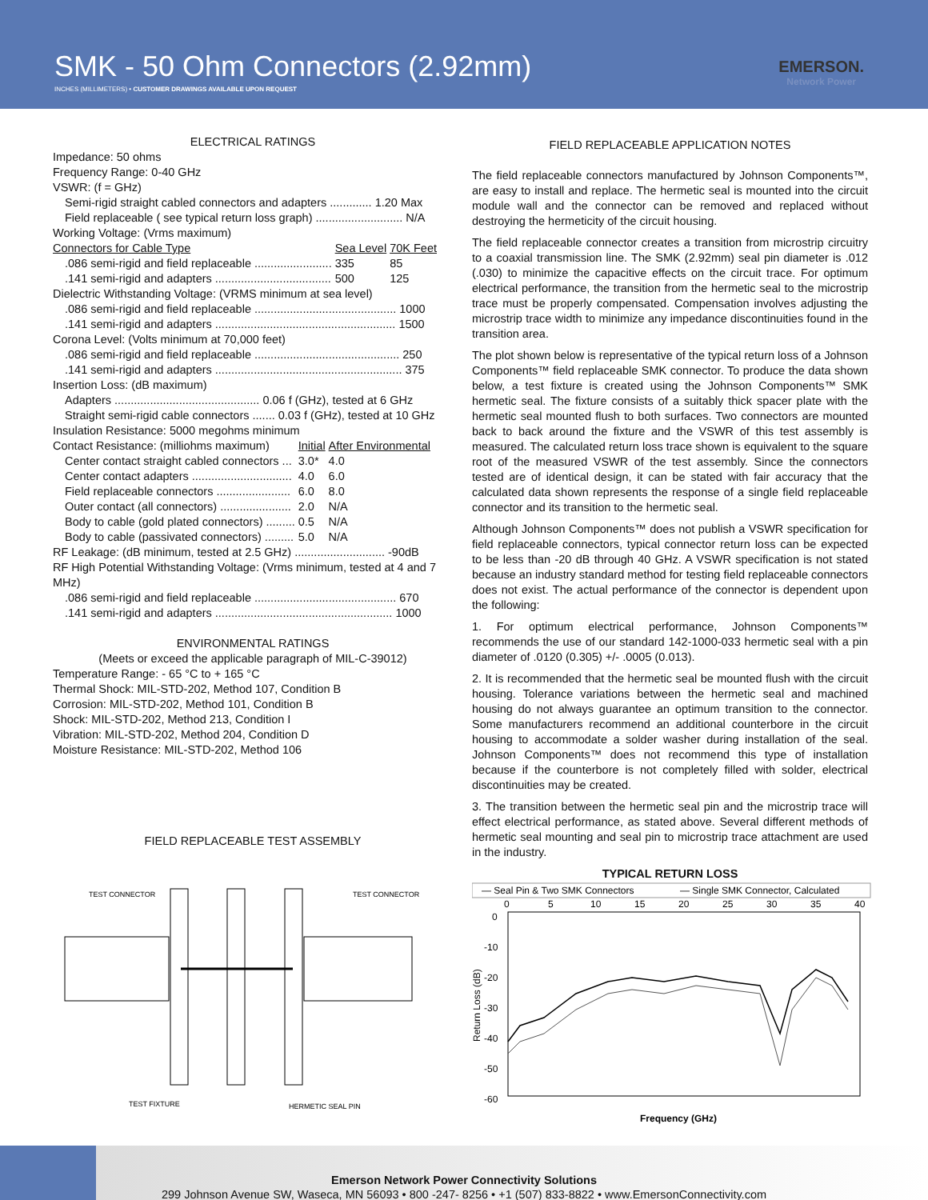SMK - 50 Ohm Connectors (2.92mm)
INCHES (MILLIMETERS) • CUSTOMER DRAWINGS AVAILABLE UPON REQUEST
EMERSON.
Network Power
ELECTRICAL RATINGS
Impedance: 50 ohms
Frequency Range: 0-40 GHz
VSWR: (f = GHz)
Semi-rigid straight cabled connectors and adapters ............. 1.20 Max
Field replaceable ( see typical return loss graph) ........................... N/A
Working Voltage: (Vrms maximum)
| Connectors for Cable Type | Sea Level | 70K Feet |
| .086 semi-rigid and field replaceable ........................ | 335 | 85 |
| .141 semi-rigid and adapters .................................... | 500 | 125 |
Dielectric Withstanding Voltage: (VRMS minimum at sea level)
.086 semi-rigid and field replaceable ............................................ 1000
.141 semi-rigid and adapters ........................................................ 1500
Corona Level: (Volts minimum at 70,000 feet)
.086 semi-rigid and field replaceable ............................................. 250
.141 semi-rigid and adapters .......................................................... 375
Insertion Loss: (dB maximum)
Adapters ............................................. 0.06 f (GHz), tested at 6 GHz
Straight semi-rigid cable connectors ....... 0.03 f (GHz), tested at 10 GHz
Insulation Resistance: 5000 megohms minimum
| Contact Resistance: (milliohms maximum) | Initial | After Environmental |
| Center contact straight cabled connectors ... | 3.0* | 4.0 |
| Center contact adapters ............................... | 4.0 | 6.0 |
| Field replaceable connectors ....................... | 6.0 | 8.0 |
| Outer contact (all connectors) ...................... | 2.0 | N/A |
| Body to cable (gold plated connectors) ......... | 0.5 | N/A |
| Body to cable (passivated connectors) ......... | 5.0 | N/A |
RF Leakage: (dB minimum, tested at 2.5 GHz) ............................ -90dB
RF High Potential Withstanding Voltage: (Vrms minimum, tested at 4 and 7 MHz)
.086 semi-rigid and field replaceable ............................................ 670
.141 semi-rigid and adapters ....................................................... 1000
ENVIRONMENTAL RATINGS
(Meets or exceed the applicable paragraph of MIL-C-39012)
Temperature Range: - 65 °C to + 165 °C
Thermal Shock: MIL-STD-202, Method 107, Condition B
Corrosion: MIL-STD-202, Method 101, Condition B
Shock: MIL-STD-202, Method 213, Condition I
Vibration: MIL-STD-202, Method 204, Condition D
Moisture Resistance: MIL-STD-202, Method 106
FIELD REPLACEABLE TEST ASSEMBLY
TEST CONNECTOR
TEST CONNECTOR
TEST FIXTURE
HERMETIC SEAL PIN
FIELD REPLACEABLE APPLICATION NOTES
The field replaceable connectors manufactured by Johnson Components™, are easy to install and replace. The hermetic seal is mounted into the circuit module wall and the connector can be removed and replaced without destroying the hermeticity of the circuit housing.
The field replaceable connector creates a transition from microstrip circuitry to a coaxial transmission line. The SMK (2.92mm) seal pin diameter is .012 (.030) to minimize the capacitive effects on the circuit trace. For optimum electrical performance, the transition from the hermetic seal to the microstrip trace must be properly compensated. Compensation involves adjusting the microstrip trace width to minimize any impedance discontinuities found in the transition area.
The plot shown below is representative of the typical return loss of a Johnson Components™ field replaceable SMK connector. To produce the data shown below, a test fixture is created using the Johnson Components™ SMK hermetic seal. The fixture consists of a suitably thick spacer plate with the hermetic seal mounted flush to both surfaces. Two connectors are mounted back to back around the fixture and the VSWR of this test assembly is measured. The calculated return loss trace shown is equivalent to the square root of the measured VSWR of the test assembly. Since the connectors tested are of identical design, it can be stated with fair accuracy that the calculated data shown represents the response of a single field replaceable connector and its transition to the hermetic seal.
Although Johnson Components™ does not publish a VSWR specification for field replaceable connectors, typical connector return loss can be expected to be less than -20 dB through 40 GHz. A VSWR specification is not stated because an industry standard method for testing field replaceable connectors does not exist. The actual performance of the connector is dependent upon the following:
1. For optimum electrical performance, Johnson Components™ recommends the use of our standard 142-1000-033 hermetic seal with a pin diameter of .0120 (0.305) +/- .0005 (0.013).
2. It is recommended that the hermetic seal be mounted flush with the circuit housing. Tolerance variations between the hermetic seal and machined housing do not always guarantee an optimum transition to the connector. Some manufacturers recommend an additional counterbore in the circuit housing to accommodate a solder washer during installation of the seal. Johnson Components™ does not recommend this type of installation because if the counterbore is not completely filled with solder, electrical discontinuities may be created.
3. The transition between the hermetic seal pin and the microstrip trace will effect electrical performance, as stated above. Several different methods of hermetic seal mounting and seal pin to microstrip trace attachment are used in the industry.
TYPICAL RETURN LOSS
— Seal Pin & Two SMK Connectors
— Single SMK Connector, Calculated
0
5
10
15
20
25
30
35
40
0
-10
-20
-30
-40
-50
-60
Return Loss (dB)
Frequency (GHz)
Emerson Network Power Connectivity Solutions
299 Johnson Avenue SW, Waseca, MN 56093 • 800 -247- 8256 • +1 (507) 833-8822 • www.EmersonConnectivity.com